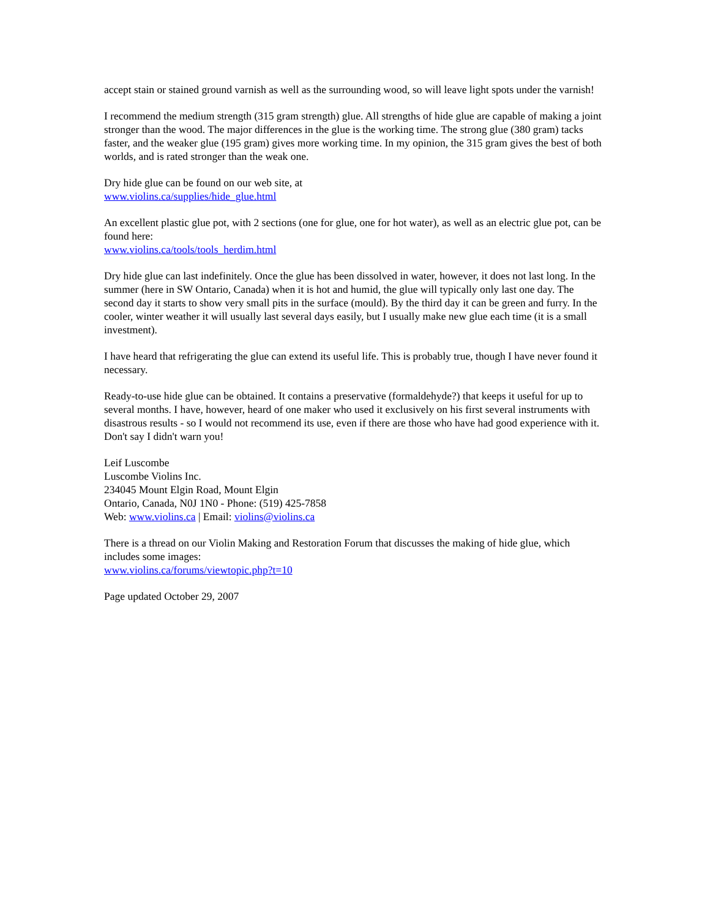accept stain or stained ground varnish as well as the surrounding wood, so will leave light spots under the varnish!
I recommend the medium strength (315 gram strength) glue. All strengths of hide glue are capable of making a joint stronger than the wood. The major differences in the glue is the working time. The strong glue (380 gram) tacks faster, and the weaker glue (195 gram) gives more working time. In my opinion, the 315 gram gives the best of both worlds, and is rated stronger than the weak one.
Dry hide glue can be found on our web site, at
www.violins.ca/supplies/hide_glue.html
An excellent plastic glue pot, with 2 sections (one for glue, one for hot water), as well as an electric glue pot, can be found here:
www.violins.ca/tools/tools_herdim.html
Dry hide glue can last indefinitely. Once the glue has been dissolved in water, however, it does not last long. In the summer (here in SW Ontario, Canada) when it is hot and humid, the glue will typically only last one day. The second day it starts to show very small pits in the surface (mould). By the third day it can be green and furry. In the cooler, winter weather it will usually last several days easily, but I usually make new glue each time (it is a small investment).
I have heard that refrigerating the glue can extend its useful life. This is probably true, though I have never found it necessary.
Ready-to-use hide glue can be obtained. It contains a preservative (formaldehyde?) that keeps it useful for up to several months. I have, however, heard of one maker who used it exclusively on his first several instruments with disastrous results - so I would not recommend its use, even if there are those who have had good experience with it. Don't say I didn't warn you!
Leif Luscombe
Luscombe Violins Inc.
234045 Mount Elgin Road, Mount Elgin
Ontario, Canada, N0J 1N0 - Phone: (519) 425-7858
Web: www.violins.ca | Email: violins@violins.ca
There is a thread on our Violin Making and Restoration Forum that discusses the making of hide glue, which includes some images:
www.violins.ca/forums/viewtopic.php?t=10
Page updated October 29, 2007